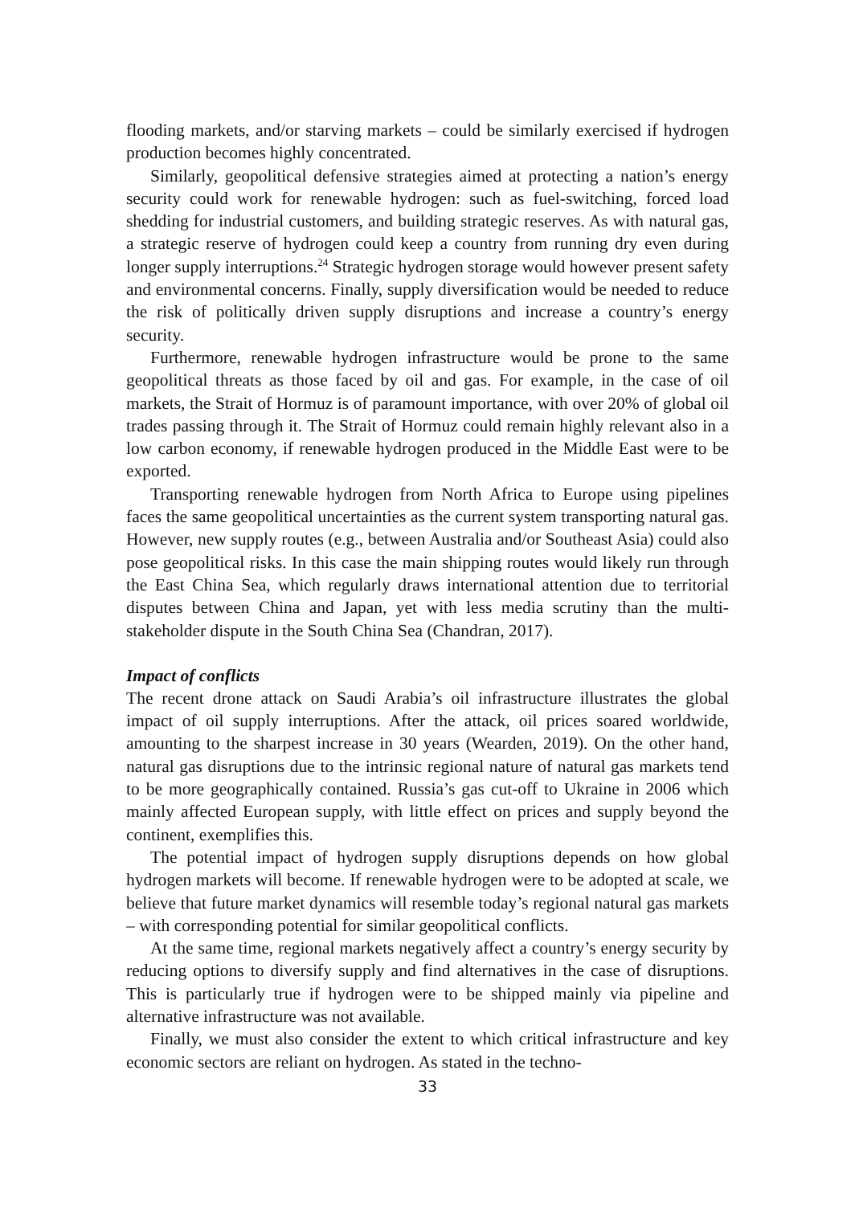flooding markets, and/or starving markets – could be similarly exercised if hydrogen production becomes highly concentrated.
Similarly, geopolitical defensive strategies aimed at protecting a nation’s energy security could work for renewable hydrogen: such as fuel-switching, forced load shedding for industrial customers, and building strategic reserves. As with natural gas, a strategic reserve of hydrogen could keep a country from running dry even during longer supply interruptions.<sup>24</sup> Strategic hydrogen storage would however present safety and environmental concerns. Finally, supply diversification would be needed to reduce the risk of politically driven supply disruptions and increase a country’s energy security.
Furthermore, renewable hydrogen infrastructure would be prone to the same geopolitical threats as those faced by oil and gas. For example, in the case of oil markets, the Strait of Hormuz is of paramount importance, with over 20% of global oil trades passing through it. The Strait of Hormuz could remain highly relevant also in a low carbon economy, if renewable hydrogen produced in the Middle East were to be exported.
Transporting renewable hydrogen from North Africa to Europe using pipelines faces the same geopolitical uncertainties as the current system transporting natural gas. However, new supply routes (e.g., between Australia and/or Southeast Asia) could also pose geopolitical risks. In this case the main shipping routes would likely run through the East China Sea, which regularly draws international attention due to territorial disputes between China and Japan, yet with less media scrutiny than the multi-stakeholder dispute in the South China Sea (Chandran, 2017).
Impact of conflicts
The recent drone attack on Saudi Arabia’s oil infrastructure illustrates the global impact of oil supply interruptions. After the attack, oil prices soared worldwide, amounting to the sharpest increase in 30 years (Wearden, 2019). On the other hand, natural gas disruptions due to the intrinsic regional nature of natural gas markets tend to be more geographically contained. Russia’s gas cut-off to Ukraine in 2006 which mainly affected European supply, with little effect on prices and supply beyond the continent, exemplifies this.
The potential impact of hydrogen supply disruptions depends on how global hydrogen markets will become. If renewable hydrogen were to be adopted at scale, we believe that future market dynamics will resemble today’s regional natural gas markets – with corresponding potential for similar geopolitical conflicts.
At the same time, regional markets negatively affect a country’s energy security by reducing options to diversify supply and find alternatives in the case of disruptions. This is particularly true if hydrogen were to be shipped mainly via pipeline and alternative infrastructure was not available.
Finally, we must also consider the extent to which critical infrastructure and key economic sectors are reliant on hydrogen. As stated in the techno-
33